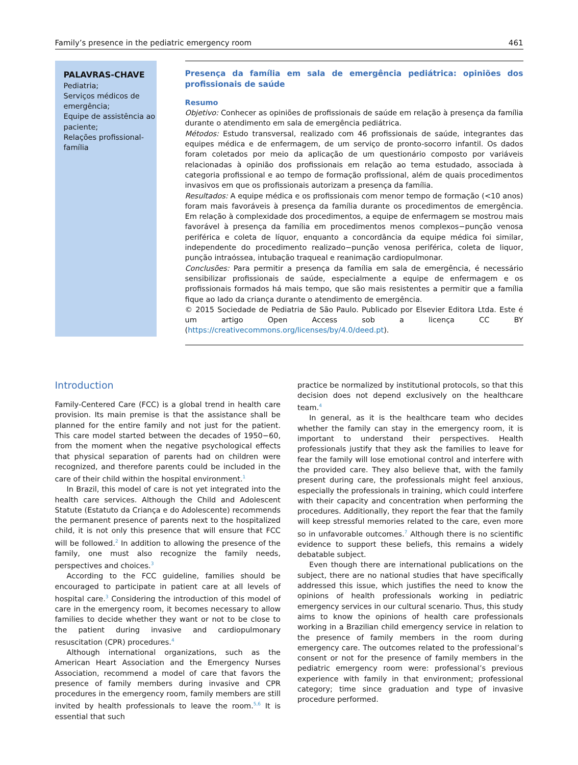Family’s presence in the pediatric emergency room 461
PALAVRAS-CHAVE
Pediatria;
Serviços médicos de emergência;
Equipe de assistência ao paciente;
Relações profissional-família
Presença da família em sala de emergência pediátrica: opiniões dos profissionais de saúde
Resumo
Objetivo: Conhecer as opiniões de profissionais de saúde em relação à presença da família durante o atendimento em sala de emergência pediátrica.
Métodos: Estudo transversal, realizado com 46 profissionais de saúde, integrantes das equipes médica e de enfermagem, de um serviço de pronto-socorro infantil. Os dados foram coletados por meio da aplicação de um questionário composto por variáveis relacionadas à opinião dos profissionais em relação ao tema estudado, associada à categoria profissional e ao tempo de formação profissional, além de quais procedimentos invasivos em que os profissionais autorizam a presença da família.
Resultados: A equipe médica e os profissionais com menor tempo de formação (<10 anos) foram mais favoráveis à presença da família durante os procedimentos de emergência. Em relação à complexidade dos procedimentos, a equipe de enfermagem se mostrou mais favorável à presença da família em procedimentos menos complexos−punção venosa periférica e coleta de líquor, enquanto a concordância da equipe médica foi similar, independente do procedimento realizado−punção venosa periférica, coleta de liquor, punção intraóssea, intubação traqueal e reanimação cardiopulmonar.
Conclusões: Para permitir a presença da família em sala de emergência, é necessário sensibilizar profissionais de saúde, especialmente a equipe de enfermagem e os profissionais formados há mais tempo, que são mais resistentes a permitir que a família fique ao lado da criança durante o atendimento de emergência.
© 2015 Sociedade de Pediatria de São Paulo. Publicado por Elsevier Editora Ltda. Este é um artigo Open Access sob a licença CC BY (https://creativecommons.org/licenses/by/4.0/deed.pt).
Introduction
Family-Centered Care (FCC) is a global trend in health care provision. Its main premise is that the assistance shall be planned for the entire family and not just for the patient. This care model started between the decades of 1950−60, from the moment when the negative psychological effects that physical separation of parents had on children were recognized, and therefore parents could be included in the care of their child within the hospital environment.<sup>1</sup>
In Brazil, this model of care is not yet integrated into the health care services. Although the Child and Adolescent Statute (Estatuto da Criança e do Adolescente) recommends the permanent presence of parents next to the hospitalized child, it is not only this presence that will ensure that FCC will be followed.<sup>2</sup> In addition to allowing the presence of the family, one must also recognize the family needs, perspectives and choices.<sup>3</sup>
According to the FCC guideline, families should be encouraged to participate in patient care at all levels of hospital care.<sup>3</sup> Considering the introduction of this model of care in the emergency room, it becomes necessary to allow families to decide whether they want or not to be close to the patient during invasive and cardiopulmonary resuscitation (CPR) procedures.<sup>4</sup>
Although international organizations, such as the American Heart Association and the Emergency Nurses Association, recommend a model of care that favors the presence of family members during invasive and CPR procedures in the emergency room, family members are still invited by health professionals to leave the room.<sup>5,6</sup> It is essential that such
practice be normalized by institutional protocols, so that this decision does not depend exclusively on the healthcare team.<sup>4</sup>
In general, as it is the healthcare team who decides whether the family can stay in the emergency room, it is important to understand their perspectives. Health professionals justify that they ask the families to leave for fear the family will lose emotional control and interfere with the provided care. They also believe that, with the family present during care, the professionals might feel anxious, especially the professionals in training, which could interfere with their capacity and concentration when performing the procedures. Additionally, they report the fear that the family will keep stressful memories related to the care, even more so in unfavorable outcomes.<sup>7</sup> Although there is no scientific evidence to support these beliefs, this remains a widely debatable subject.
Even though there are international publications on the subject, there are no national studies that have specifically addressed this issue, which justifies the need to know the opinions of health professionals working in pediatric emergency services in our cultural scenario. Thus, this study aims to know the opinions of health care professionals working in a Brazilian child emergency service in relation to the presence of family members in the room during emergency care. The outcomes related to the professional’s consent or not for the presence of family members in the pediatric emergency room were: professional’s previous experience with family in that environment; professional category; time since graduation and type of invasive procedure performed.